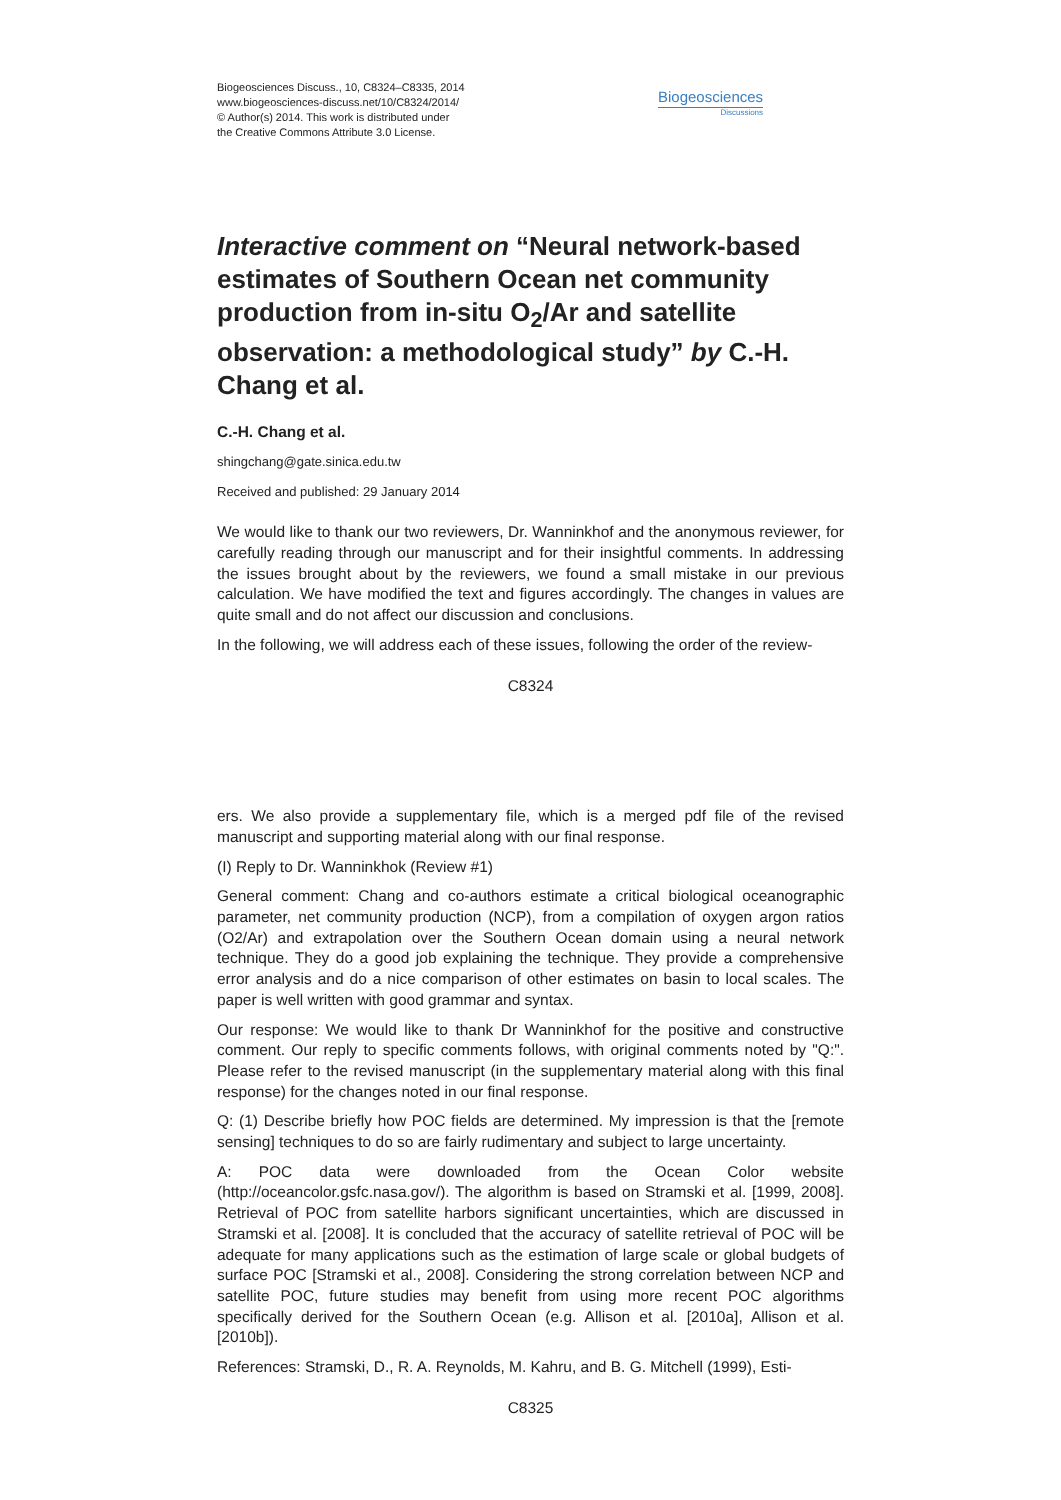Biogeosciences Discuss., 10, C8324–C8335, 2014
www.biogeosciences-discuss.net/10/C8324/2014/
© Author(s) 2014. This work is distributed under
the Creative Commons Attribute 3.0 License.
Biogeosciences
Discussions
Interactive comment on “Neural network-based estimates of Southern Ocean net community production from in-situ O<sub>2</sub>/Ar and satellite observation: a methodological study” by C.-H. Chang et al.
C.-H. Chang et al.
shingchang@gate.sinica.edu.tw
Received and published: 29 January 2014
We would like to thank our two reviewers, Dr. Wanninkhof and the anonymous reviewer, for carefully reading through our manuscript and for their insightful comments. In addressing the issues brought about by the reviewers, we found a small mistake in our previous calculation. We have modified the text and figures accordingly. The changes in values are quite small and do not affect our discussion and conclusions.
In the following, we will address each of these issues, following the order of the review-
C8324
ers. We also provide a supplementary file, which is a merged pdf file of the revised manuscript and supporting material along with our final response.
(I) Reply to Dr. Wanninkhok (Review #1)
General comment: Chang and co-authors estimate a critical biological oceanographic parameter, net community production (NCP), from a compilation of oxygen argon ratios (O2/Ar) and extrapolation over the Southern Ocean domain using a neural network technique. They do a good job explaining the technique. They provide a comprehensive error analysis and do a nice comparison of other estimates on basin to local scales. The paper is well written with good grammar and syntax.
Our response: We would like to thank Dr Wanninkhof for the positive and constructive comment. Our reply to specific comments follows, with original comments noted by "Q:". Please refer to the revised manuscript (in the supplementary material along with this final response) for the changes noted in our final response.
Q: (1) Describe briefly how POC fields are determined. My impression is that the [remote sensing] techniques to do so are fairly rudimentary and subject to large uncertainty.
A: POC data were downloaded from the Ocean Color website (http://oceancolor.gsfc.nasa.gov/). The algorithm is based on Stramski et al. [1999, 2008]. Retrieval of POC from satellite harbors significant uncertainties, which are discussed in Stramski et al. [2008]. It is concluded that the accuracy of satellite retrieval of POC will be adequate for many applications such as the estimation of large scale or global budgets of surface POC [Stramski et al., 2008]. Considering the strong correlation between NCP and satellite POC, future studies may benefit from using more recent POC algorithms specifically derived for the Southern Ocean (e.g. Allison et al. [2010a], Allison et al. [2010b]).
References: Stramski, D., R. A. Reynolds, M. Kahru, and B. G. Mitchell (1999), Esti-
C8325